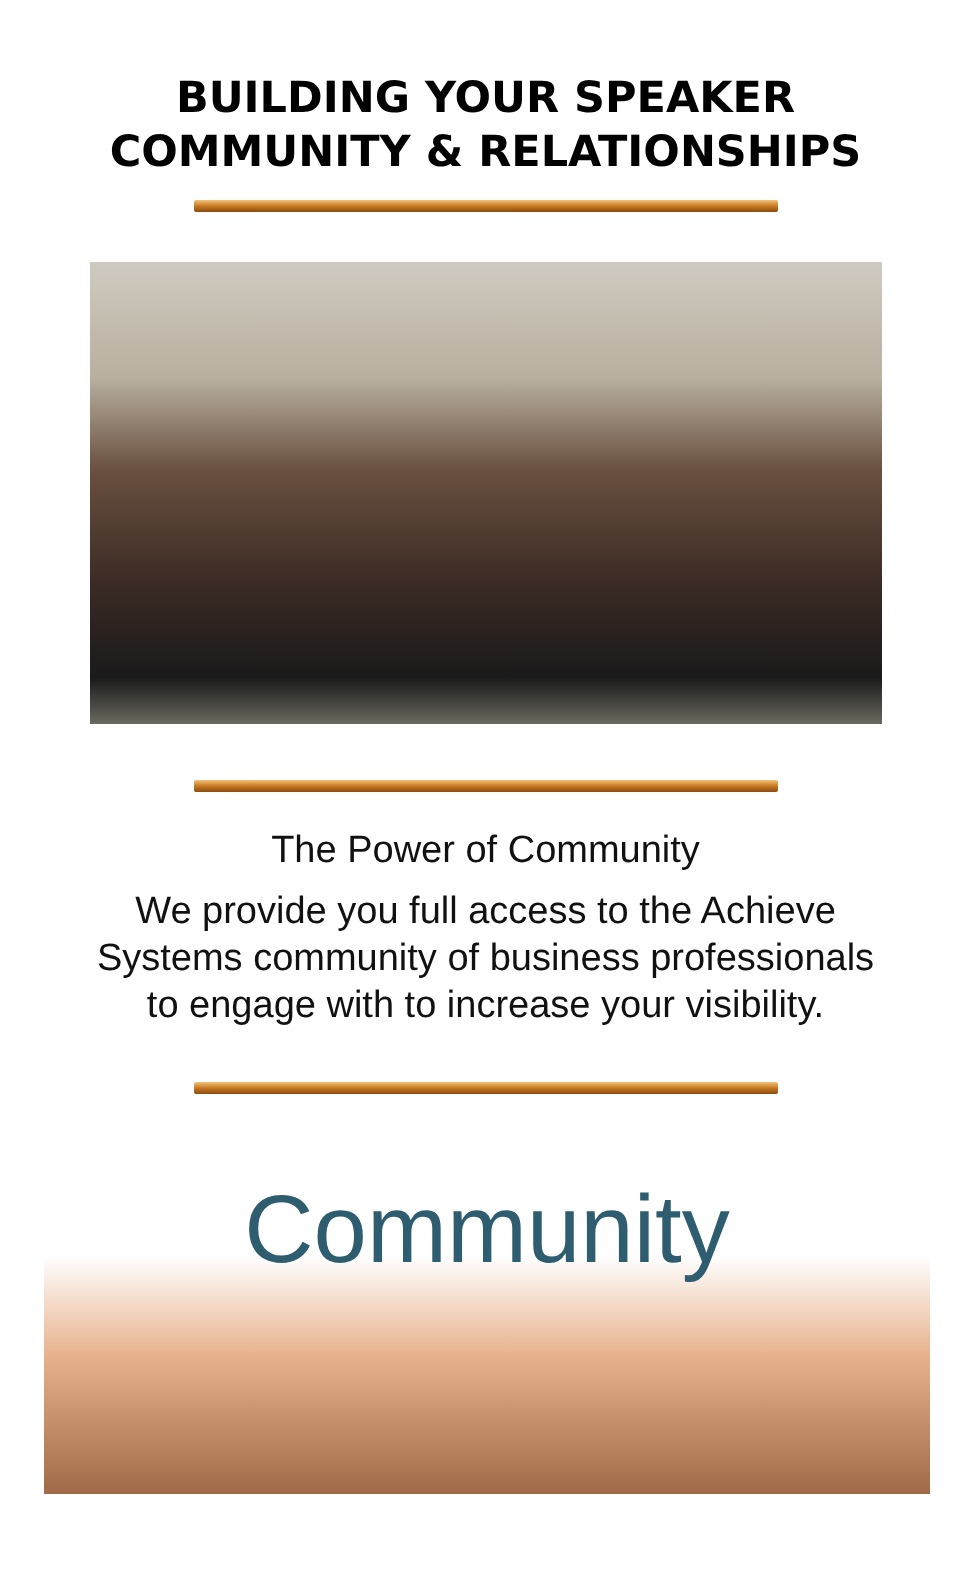BUILDING YOUR SPEAKER
COMMUNITY & RELATIONSHIPS
The Power of Community
We provide you full access to the Achieve
Systems community of business professionals
to engage with to increase your visibility.
Community